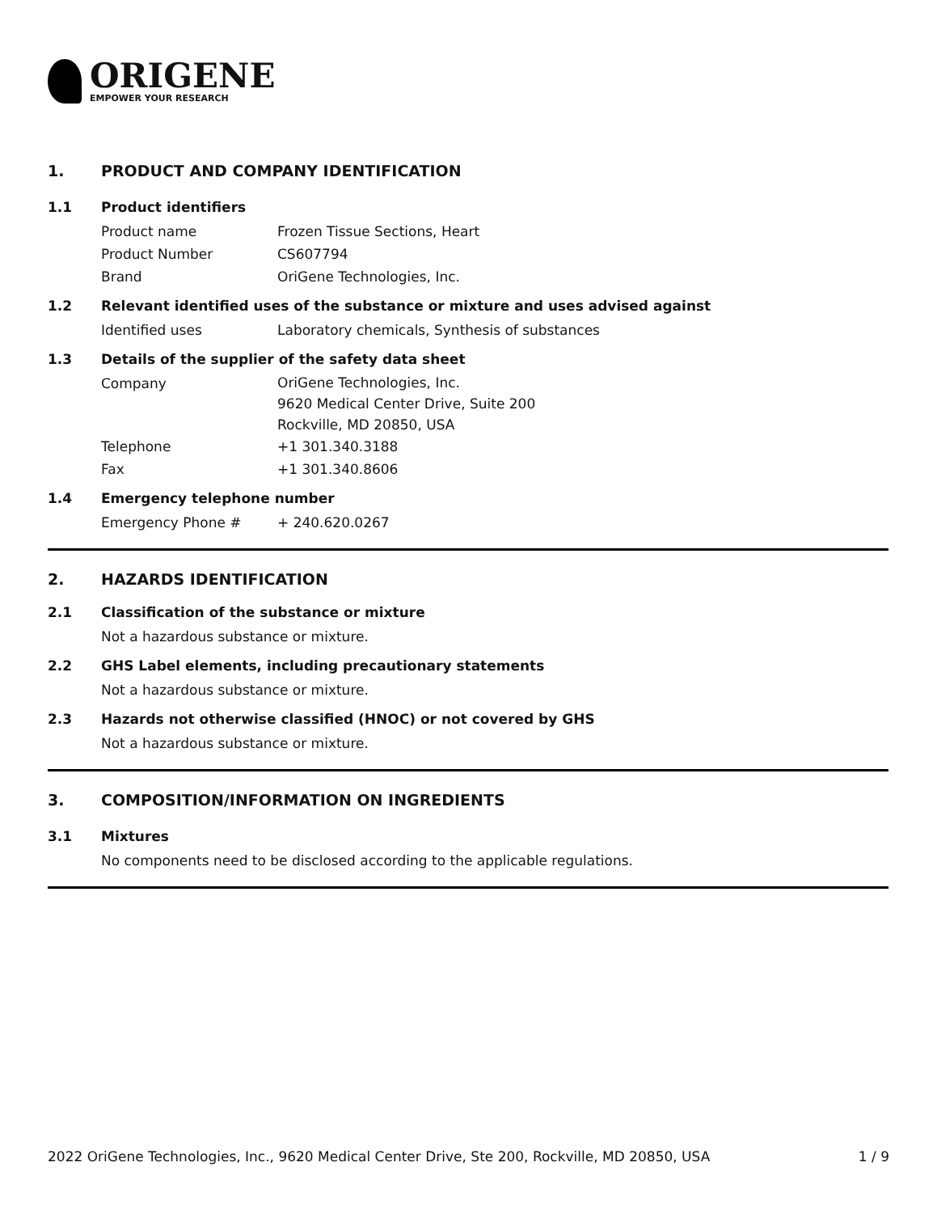ORIGENE
EMPOWER YOUR RESEARCH
1. PRODUCT AND COMPANY IDENTIFICATION
1.1 Product identifiers
Product name Frozen Tissue Sections, Heart
Product Number CS607794
Brand OriGene Technologies, Inc.
1.2 Relevant identified uses of the substance or mixture and uses advised against
Identified uses Laboratory chemicals, Synthesis of substances
1.3 Details of the supplier of the safety data sheet
Company
OriGene Technologies, Inc.
9620 Medical Center Drive, Suite 200
Rockville, MD 20850, USA
Telephone +1 301.340.3188
Fax +1 301.340.8606
1.4 Emergency telephone number
Emergency Phone # + 240.620.0267
2. HAZARDS IDENTIFICATION
2.1 Classification of the substance or mixture
Not a hazardous substance or mixture.
2.2 GHS Label elements, including precautionary statements
Not a hazardous substance or mixture.
2.3 Hazards not otherwise classified (HNOC) or not covered by GHS
Not a hazardous substance or mixture.
3. COMPOSITION/INFORMATION ON INGREDIENTS
3.1 Mixtures
No components need to be disclosed according to the applicable regulations.
2022 OriGene Technologies, Inc., 9620 Medical Center Drive, Ste 200, Rockville, MD 20850, USA 1 / 9